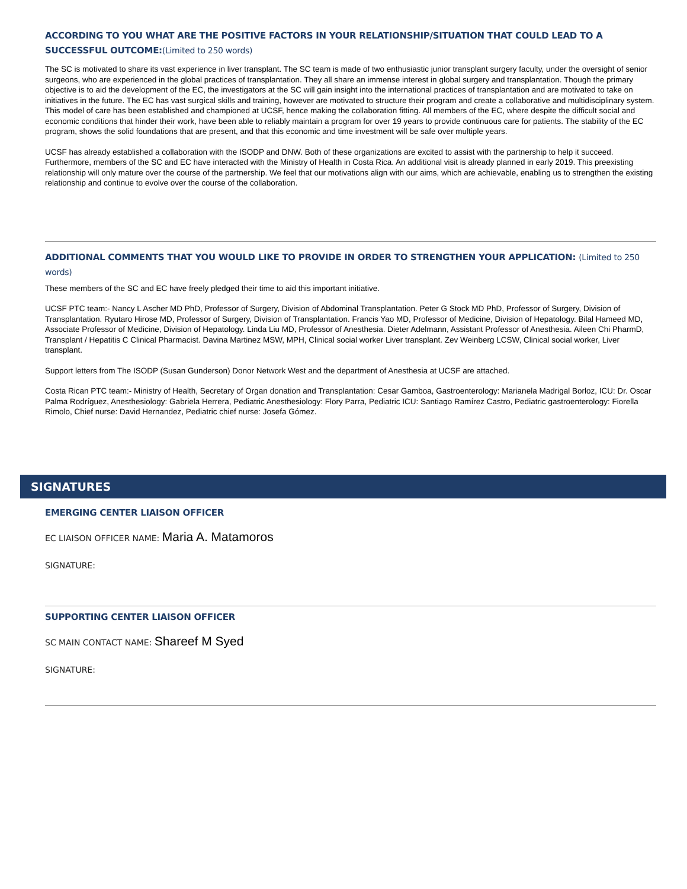ACCORDING TO YOU WHAT ARE THE POSITIVE FACTORS IN YOUR RELATIONSHIP/SITUATION THAT COULD LEAD TO A SUCCESSFUL OUTCOME:(Limited to 250 words)
The SC is motivated to share its vast experience in liver transplant. The SC team is made of two enthusiastic junior transplant surgery faculty, under the oversight of senior surgeons, who are experienced in the global practices of transplantation. They all share an immense interest in global surgery and transplantation. Though the primary objective is to aid the development of the EC, the investigators at the SC will gain insight into the international practices of transplantation and are motivated to take on initiatives in the future. The EC has vast surgical skills and training, however are motivated to structure their program and create a collaborative and multidisciplinary system. This model of care has been established and championed at UCSF, hence making the collaboration fitting. All members of the EC, where despite the difficult social and economic conditions that hinder their work, have been able to reliably maintain a program for over 19 years to provide continuous care for patients. The stability of the EC program, shows the solid foundations that are present, and that this economic and time investment will be safe over multiple years.
UCSF has already established a collaboration with the ISODP and DNW. Both of these organizations are excited to assist with the partnership to help it succeed. Furthermore, members of the SC and EC have interacted with the Ministry of Health in Costa Rica. An additional visit is already planned in early 2019. This preexisting relationship will only mature over the course of the partnership. We feel that our motivations align with our aims, which are achievable, enabling us to strengthen the existing relationship and continue to evolve over the course of the collaboration.
ADDITIONAL COMMENTS THAT YOU WOULD LIKE TO PROVIDE IN ORDER TO STRENGTHEN YOUR APPLICATION: (Limited to 250 words)
These members of the SC and EC have freely pledged their time to aid this important initiative.
UCSF PTC team:- Nancy L Ascher MD PhD, Professor of Surgery, Division of Abdominal Transplantation. Peter G Stock MD PhD, Professor of Surgery, Division of Transplantation. Ryutaro Hirose MD, Professor of Surgery, Division of Transplantation. Francis Yao MD, Professor of Medicine, Division of Hepatology. Bilal Hameed MD, Associate Professor of Medicine, Division of Hepatology. Linda Liu MD, Professor of Anesthesia. Dieter Adelmann, Assistant Professor of Anesthesia. Aileen Chi PharmD, Transplant / Hepatitis C Clinical Pharmacist. Davina Martinez MSW, MPH, Clinical social worker Liver transplant. Zev Weinberg LCSW, Clinical social worker, Liver transplant.
Support letters from The ISODP (Susan Gunderson) Donor Network West and the department of Anesthesia at UCSF are attached.
Costa Rican PTC team:- Ministry of Health, Secretary of Organ donation and Transplantation: Cesar Gamboa, Gastroenterology: Marianela Madrigal Borloz, ICU: Dr. Oscar Palma Rodríguez, Anesthesiology: Gabriela Herrera, Pediatric Anesthesiology: Flory Parra, Pediatric ICU: Santiago Ramírez Castro, Pediatric gastroenterology: Fiorella Rimolo, Chief nurse: David Hernandez, Pediatric chief nurse: Josefa Gómez.
SIGNATURES
EMERGING CENTER LIAISON OFFICER
EC LIAISON OFFICER NAME: Maria A. Matamoros
SIGNATURE:
SUPPORTING CENTER LIAISON OFFICER
SC MAIN CONTACT NAME: Shareef M Syed
SIGNATURE: